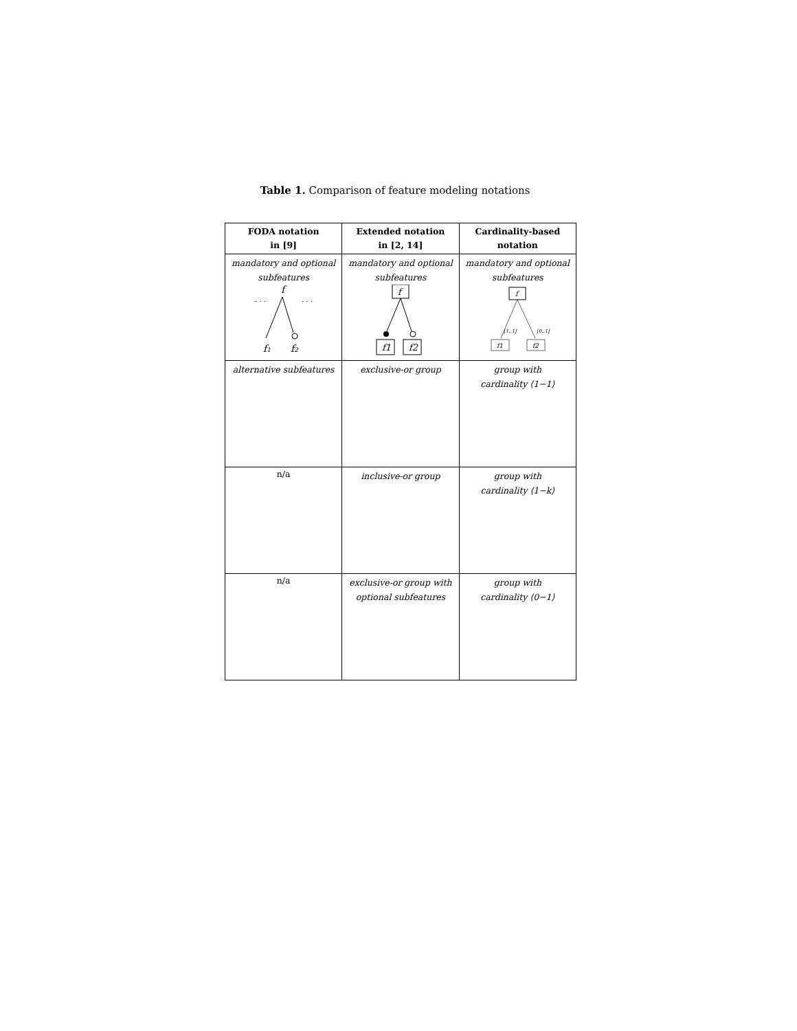Table 1. Comparison of feature modeling notations
| FODA notation in [9] | Extended notation in [2, 14] | Cardinality-based notation |
| --- | --- | --- |
| mandatory and optional subfeatures f . . . . . . f 1 f 2 | mandatory and optional subfeatures f f1 f2 | mandatory and optional subfeatures f [1..1] [0..1] f1 f2 |
| alternative subfeatures | exclusive-or group | group with cardinality ⟨1−1⟩ |
| n/a | inclusive-or group | group with cardinality ⟨1−k⟩ |
| n/a | exclusive-or group with optional subfeatures | group with cardinality ⟨0−1⟩ |